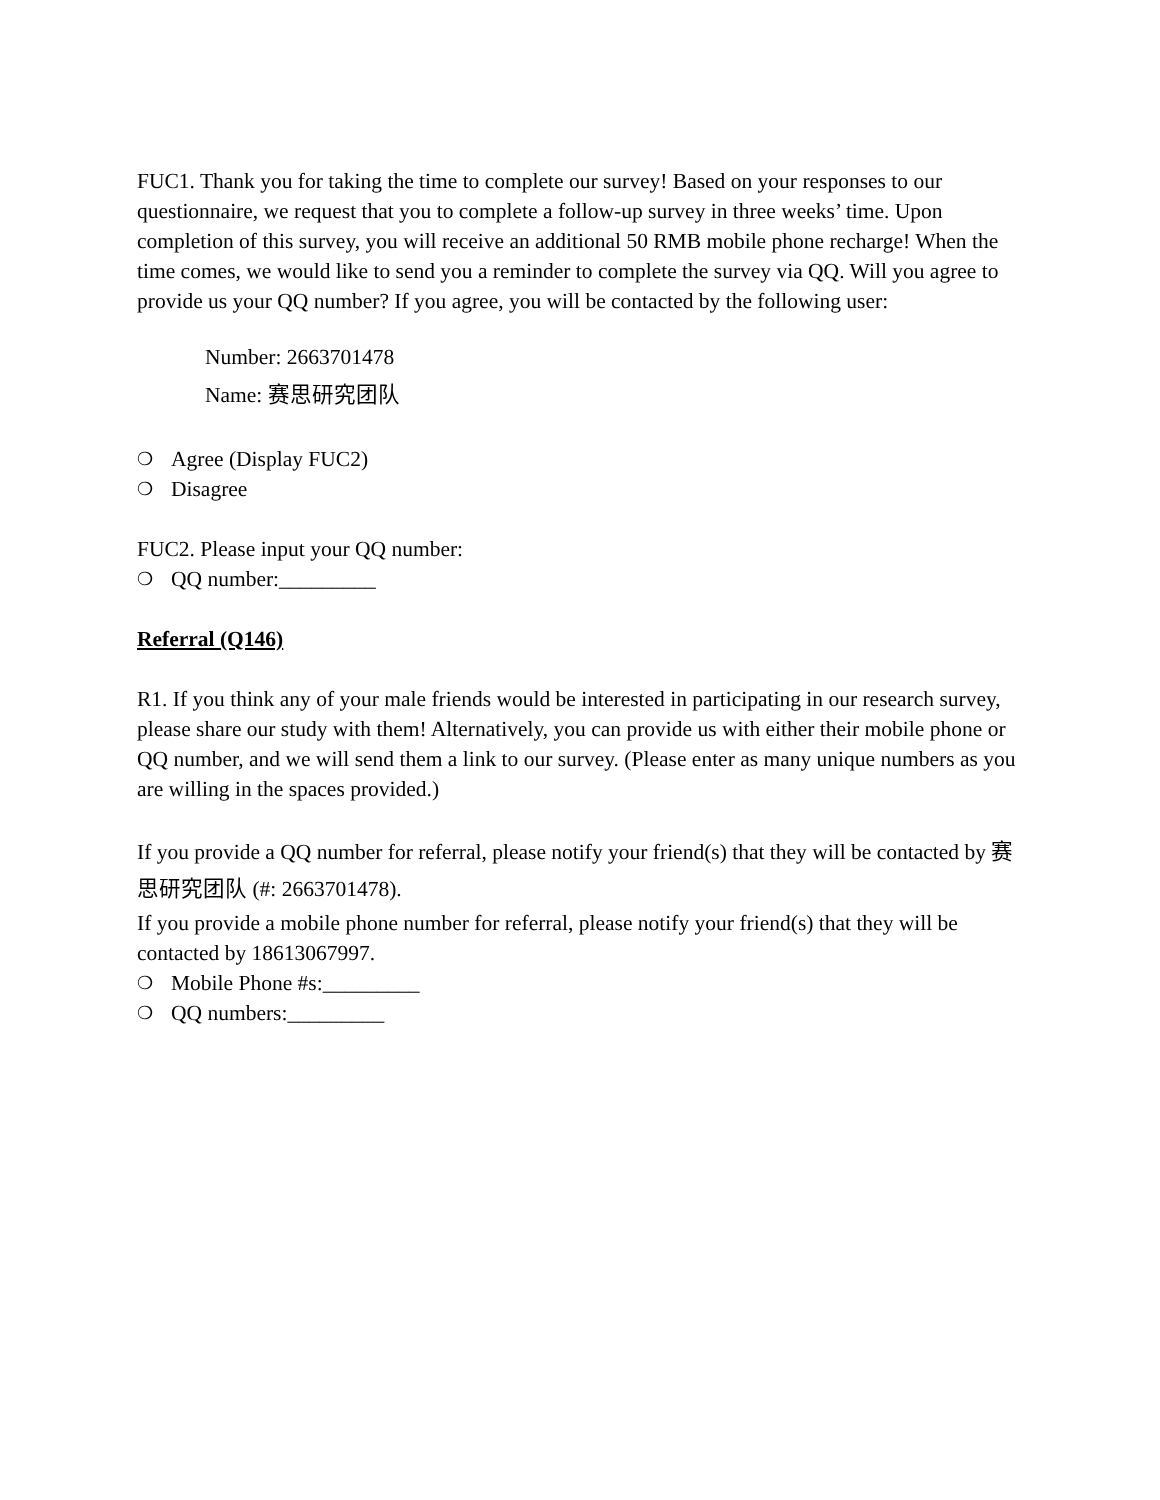FUC1. Thank you for taking the time to complete our survey! Based on your responses to our questionnaire, we request that you to complete a follow-up survey in three weeks’ time. Upon completion of this survey, you will receive an additional 50 RMB mobile phone recharge! When the time comes, we would like to send you a reminder to complete the survey via QQ. Will you agree to provide us your QQ number? If you agree, you will be contacted by the following user:
Number: 2663701478
Name: 赛思研究团队
❍ Agree (Display FUC2)
❍ Disagree
FUC2. Please input your QQ number:
❍ QQ number:_________
Referral (Q146)
R1. If you think any of your male friends would be interested in participating in our research survey, please share our study with them! Alternatively, you can provide us with either their mobile phone or QQ number, and we will send them a link to our survey. (Please enter as many unique numbers as you are willing in the spaces provided.)
If you provide a QQ number for referral, please notify your friend(s) that they will be contacted by 赛思研究团队 (#: 2663701478).
If you provide a mobile phone number for referral, please notify your friend(s) that they will be contacted by 18613067997.
❍ Mobile Phone #s:_________
❍ QQ numbers:_________